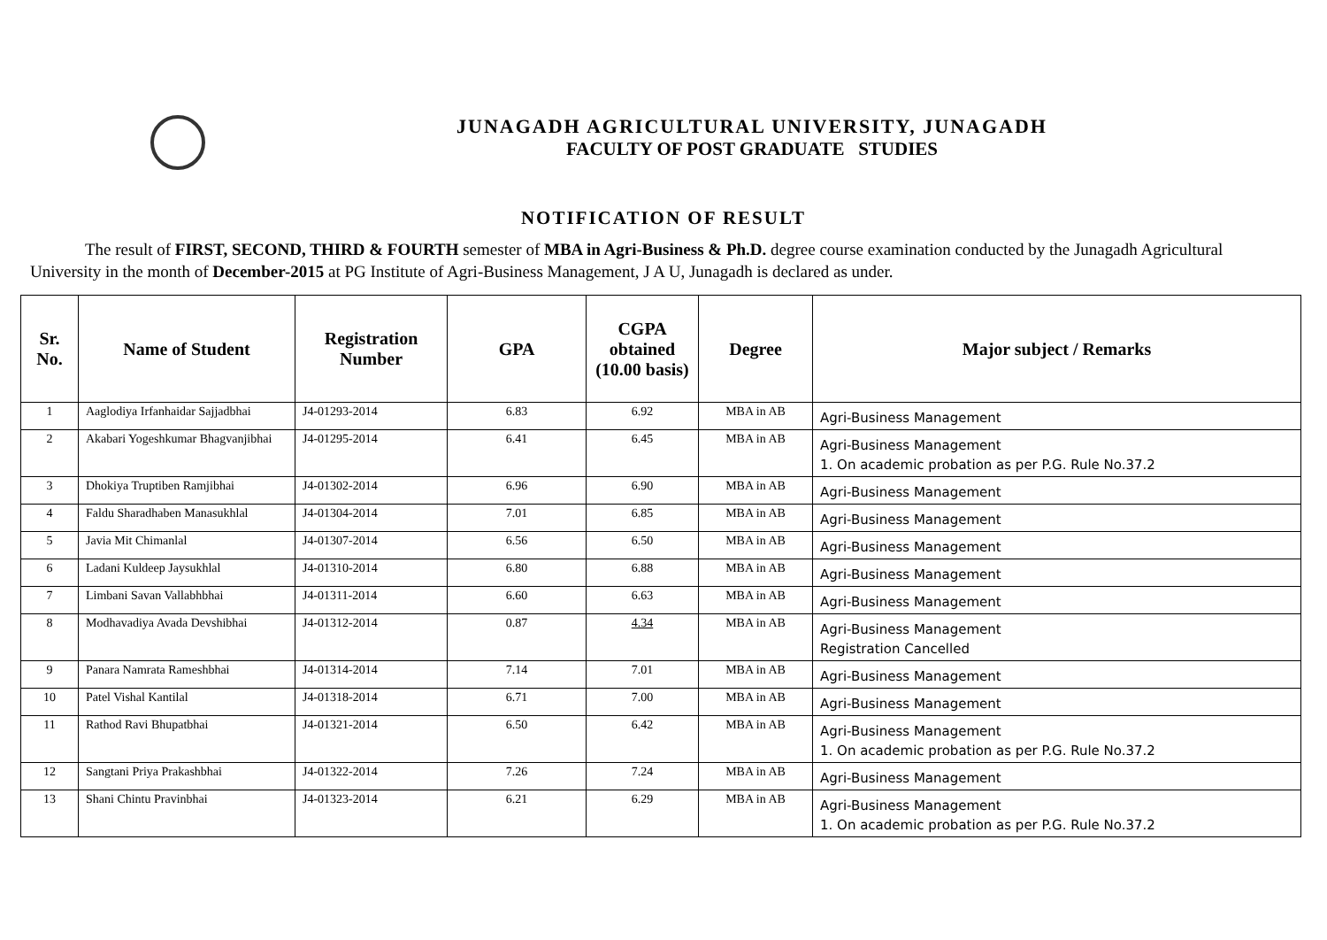JUNAGADH AGRICULTURAL UNIVERSITY, JUNAGADH
FACULTY OF POST GRADUATE STUDIES
NOTIFICATION OF RESULT
The result of FIRST, SECOND, THIRD & FOURTH semester of MBA in Agri-Business & Ph.D. degree course examination conducted by the Junagadh Agricultural University in the month of December-2015 at PG Institute of Agri-Business Management, J A U, Junagadh is declared as under.
| Sr. No. | Name of Student | Registration Number | GPA | CGPA obtained (10.00 basis) | Degree | Major subject / Remarks |
| --- | --- | --- | --- | --- | --- | --- |
| 1 | Aaglodiya Irfanhaidar Sajjadbhai | J4-01293-2014 | 6.83 | 6.92 | MBA in AB | Agri-Business Management |
| 2 | Akabari Yogeshkumar Bhagvanjibhai | J4-01295-2014 | 6.41 | 6.45 | MBA in AB | Agri-Business Management 1. On academic probation as per P.G. Rule No.37.2 |
| 3 | Dhokiya Truptiben Ramjibhai | J4-01302-2014 | 6.96 | 6.90 | MBA in AB | Agri-Business Management |
| 4 | Faldu Sharadhaben Manasukhlal | J4-01304-2014 | 7.01 | 6.85 | MBA in AB | Agri-Business Management |
| 5 | Javia Mit Chimanlal | J4-01307-2014 | 6.56 | 6.50 | MBA in AB | Agri-Business Management |
| 6 | Ladani Kuldeep Jaysukhlal | J4-01310-2014 | 6.80 | 6.88 | MBA in AB | Agri-Business Management |
| 7 | Limbani Savan Vallabhbhai | J4-01311-2014 | 6.60 | 6.63 | MBA in AB | Agri-Business Management |
| 8 | Modhavadiya Avada Devshibhai | J4-01312-2014 | 0.87 | 4.34 | MBA in AB | Agri-Business Management Registration Cancelled |
| 9 | Panara Namrata Rameshbhai | J4-01314-2014 | 7.14 | 7.01 | MBA in AB | Agri-Business Management |
| 10 | Patel Vishal Kantilal | J4-01318-2014 | 6.71 | 7.00 | MBA in AB | Agri-Business Management |
| 11 | Rathod Ravi Bhupatbhai | J4-01321-2014 | 6.50 | 6.42 | MBA in AB | Agri-Business Management 1. On academic probation as per P.G. Rule No.37.2 |
| 12 | Sangtani Priya Prakashbhai | J4-01322-2014 | 7.26 | 7.24 | MBA in AB | Agri-Business Management |
| 13 | Shani Chintu Pravinbhai | J4-01323-2014 | 6.21 | 6.29 | MBA in AB | Agri-Business Management 1. On academic probation as per P.G. Rule No.37.2 |